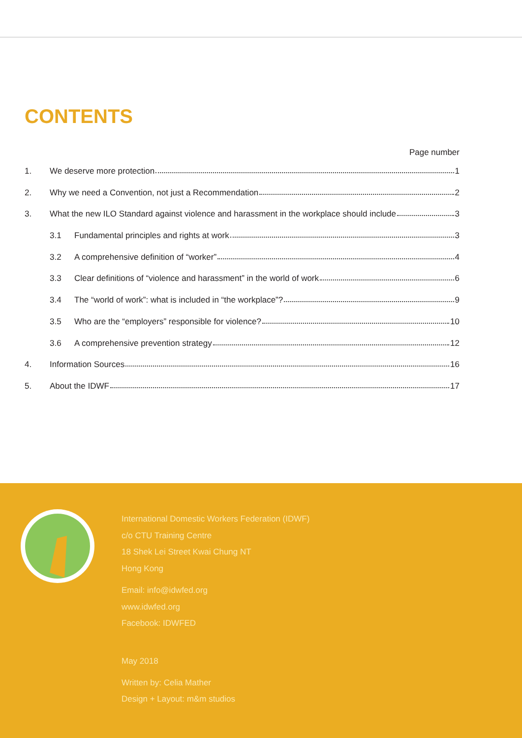CONTENTS
Page number
1. We deserve more protection 1
2. Why we need a Convention, not just a Recommendation 2
3. What the new ILO Standard against violence and harassment in the workplace should include 3
3.1 Fundamental principles and rights at work 3
3.2 A comprehensive definition of “worker” 4
3.3 Clear definitions of “violence and harassment” in the world of work 6
3.4 The “world of work”: what is included in “the workplace”? 9
3.5 Who are the “employers” responsible for violence? 10
3.6 A comprehensive prevention strategy 12
4. Information Sources 16
5. About the IDWF 17
International Domestic Workers Federation (IDWF)
c/o CTU Training Centre
18 Shek Lei Street Kwai Chung NT
Hong Kong
Email: info@idwfed.org
www.idwfed.org
Facebook: IDWFED
May 2018
Written by: Celia Mather
Design + Layout: m&m studios